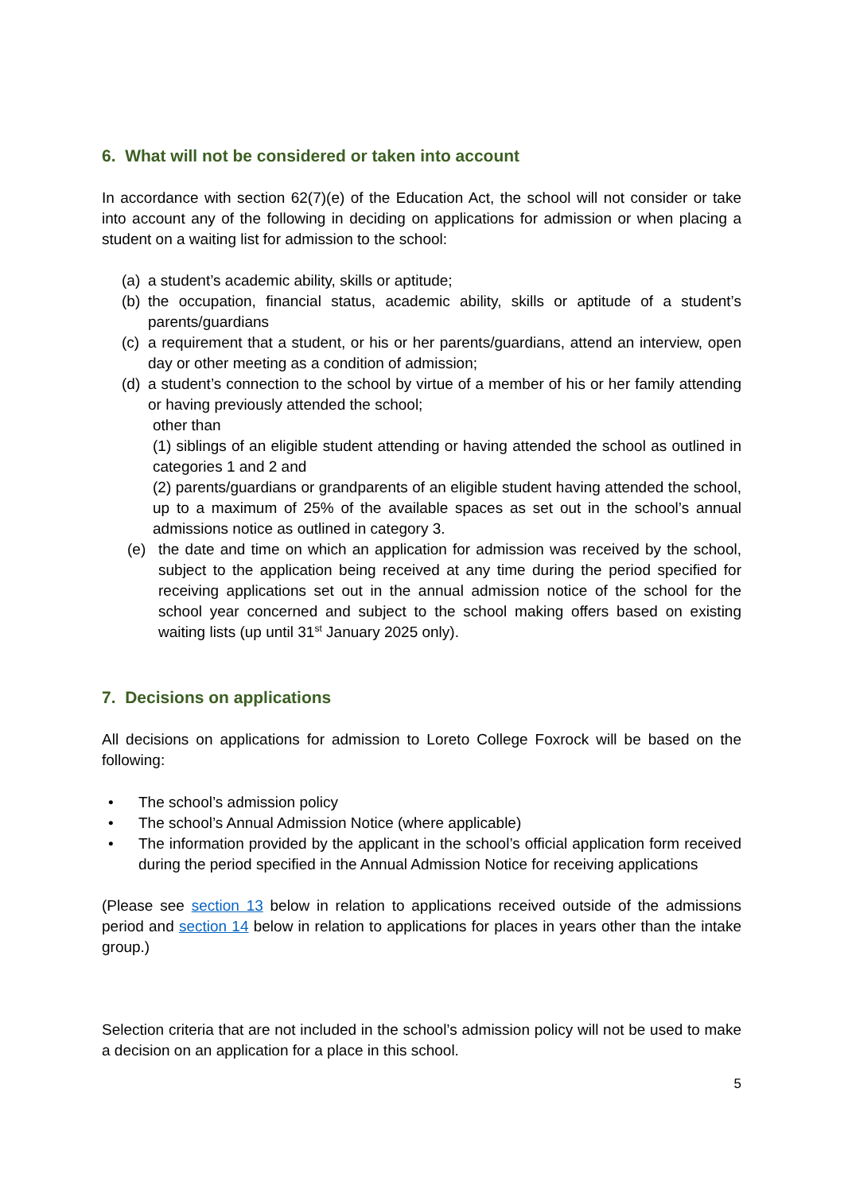6. What will not be considered or taken into account
In accordance with section 62(7)(e) of the Education Act, the school will not consider or take into account any of the following in deciding on applications for admission or when placing a student on a waiting list for admission to the school:
(a) a student’s academic ability, skills or aptitude;
(b) the occupation, financial status, academic ability, skills or aptitude of a student’s parents/guardians
(c) a requirement that a student, or his or her parents/guardians, attend an interview, open day or other meeting as a condition of admission;
(d) a student’s connection to the school by virtue of a member of his or her family attending or having previously attended the school;
other than
(1) siblings of an eligible student attending or having attended the school as outlined in categories 1 and 2 and
(2) parents/guardians or grandparents of an eligible student having attended the school, up to a maximum of 25% of the available spaces as set out in the school’s annual admissions notice as outlined in category 3.
(e) the date and time on which an application for admission was received by the school, subject to the application being received at any time during the period specified for receiving applications set out in the annual admission notice of the school for the school year concerned and subject to the school making offers based on existing waiting lists (up until 31<sup>st</sup> January 2025 only).
7. Decisions on applications
All decisions on applications for admission to Loreto College Foxrock will be based on the following:
• The school’s admission policy
• The school’s Annual Admission Notice (where applicable)
• The information provided by the applicant in the school’s official application form received during the period specified in the Annual Admission Notice for receiving applications
(Please see section 13 below in relation to applications received outside of the admissions period and section 14 below in relation to applications for places in years other than the intake group.)
Selection criteria that are not included in the school’s admission policy will not be used to make a decision on an application for a place in this school.
5